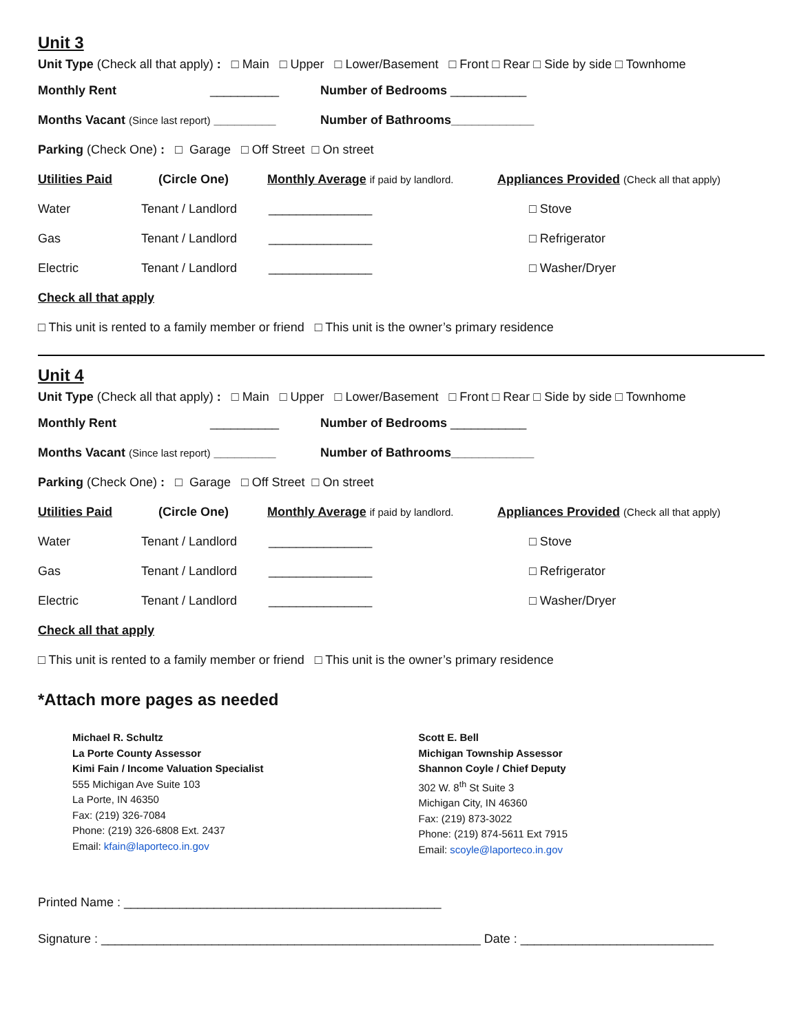Unit 3
Unit Type (Check all that apply) : □ Main □ Upper □ Lower/Basement □ Front □ Rear □ Side by side □ Townhome
Monthly Rent __________ Number of Bedrooms ___________
Months Vacant (Since last report) _________ Number of Bathrooms____________
Parking (Check One) : □ Garage □ Off Street □ On street
Utilities Paid (Circle One) Monthly Average if paid by landlord. Appliances Provided (Check all that apply)
Water Tenant / Landlord _______________ □ Stove
Gas Tenant / Landlord _______________ □ Refrigerator
Electric Tenant / Landlord _______________ □ Washer/Dryer
Check all that apply
□ This unit is rented to a family member or friend □ This unit is the owner’s primary residence
Unit 4
Unit Type (Check all that apply) : □ Main □ Upper □ Lower/Basement □ Front □ Rear □ Side by side □ Townhome
Monthly Rent __________ Number of Bedrooms ___________
Months Vacant (Since last report) _________ Number of Bathrooms____________
Parking (Check One) : □ Garage □ Off Street □ On street
Utilities Paid (Circle One) Monthly Average if paid by landlord. Appliances Provided (Check all that apply)
Water Tenant / Landlord _______________ □ Stove
Gas Tenant / Landlord _______________ □ Refrigerator
Electric Tenant / Landlord _______________ □ Washer/Dryer
Check all that apply
□ This unit is rented to a family member or friend □ This unit is the owner’s primary residence
*Attach more pages as needed
Michael R. Schultz
La Porte County Assessor
Kimi Fain / Income Valuation Specialist
555 Michigan Ave Suite 103
La Porte, IN 46350
Fax: (219) 326-7084
Phone: (219) 326-6808 Ext. 2437
Email: kfain@laporteco.in.gov
Scott E. Bell
Michigan Township Assessor
Shannon Coyle / Chief Deputy
302 W. 8<sup>th</sup> St Suite 3
Michigan City, IN 46360
Fax: (219) 873-3022
Phone: (219) 874-5611 Ext 7915
Email: scoyle@laporteco.in.gov
Printed Name : ______________________________________________
Signature : _______________________________________________________ Date : ____________________________